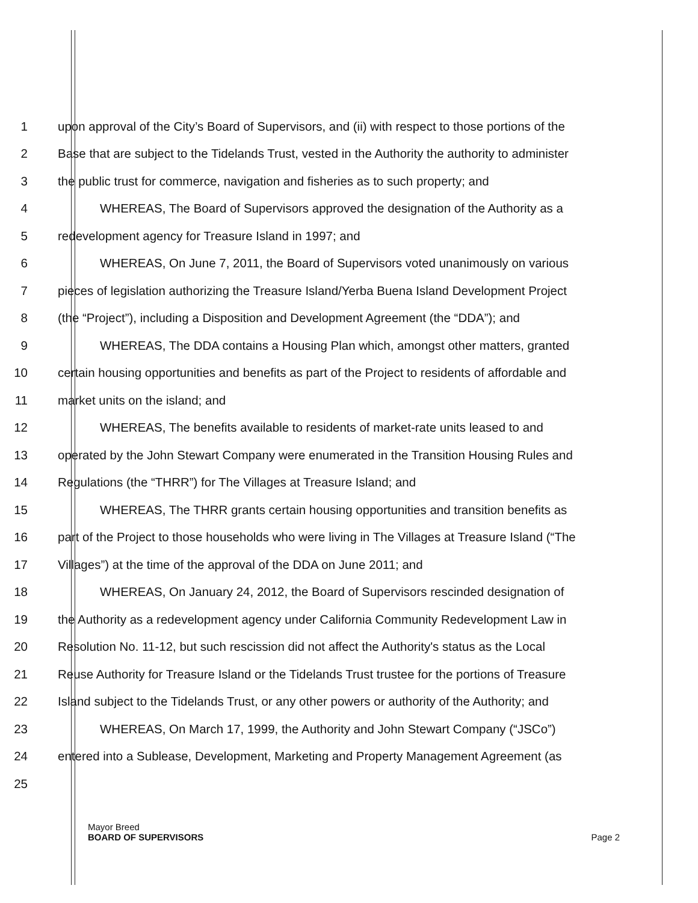1 upon approval of the City’s Board of Supervisors, and (ii) with respect to those portions of the
2 Base that are subject to the Tidelands Trust, vested in the Authority the authority to administer
3 the public trust for commerce, navigation and fisheries as to such property; and
4 WHEREAS, The Board of Supervisors approved the designation of the Authority as a
5 redevelopment agency for Treasure Island in 1997; and
6 WHEREAS, On June 7, 2011, the Board of Supervisors voted unanimously on various
7 pieces of legislation authorizing the Treasure Island/Yerba Buena Island Development Project
8 (the “Project”), including a Disposition and Development Agreement (the “DDA”); and
9 WHEREAS, The DDA contains a Housing Plan which, amongst other matters, granted
10 certain housing opportunities and benefits as part of the Project to residents of affordable and
11 market units on the island; and
12 WHEREAS, The benefits available to residents of market-rate units leased to and
13 operated by the John Stewart Company were enumerated in the Transition Housing Rules and
14 Regulations (the “THRR”) for The Villages at Treasure Island; and
15 WHEREAS, The THRR grants certain housing opportunities and transition benefits as
16 part of the Project to those households who were living in The Villages at Treasure Island (“The
17 Villages”) at the time of the approval of the DDA on June 2011; and
18 WHEREAS, On January 24, 2012, the Board of Supervisors rescinded designation of
19 the Authority as a redevelopment agency under California Community Redevelopment Law in
20 Resolution No. 11-12, but such rescission did not affect the Authority's status as the Local
21 Reuse Authority for Treasure Island or the Tidelands Trust trustee for the portions of Treasure
22 Island subject to the Tidelands Trust, or any other powers or authority of the Authority; and
23 WHEREAS, On March 17, 1999, the Authority and John Stewart Company (“JSCo”)
24 entered into a Sublease, Development, Marketing and Property Management Agreement (as
25
Mayor Breed
BOARD OF SUPERVISORS Page 2